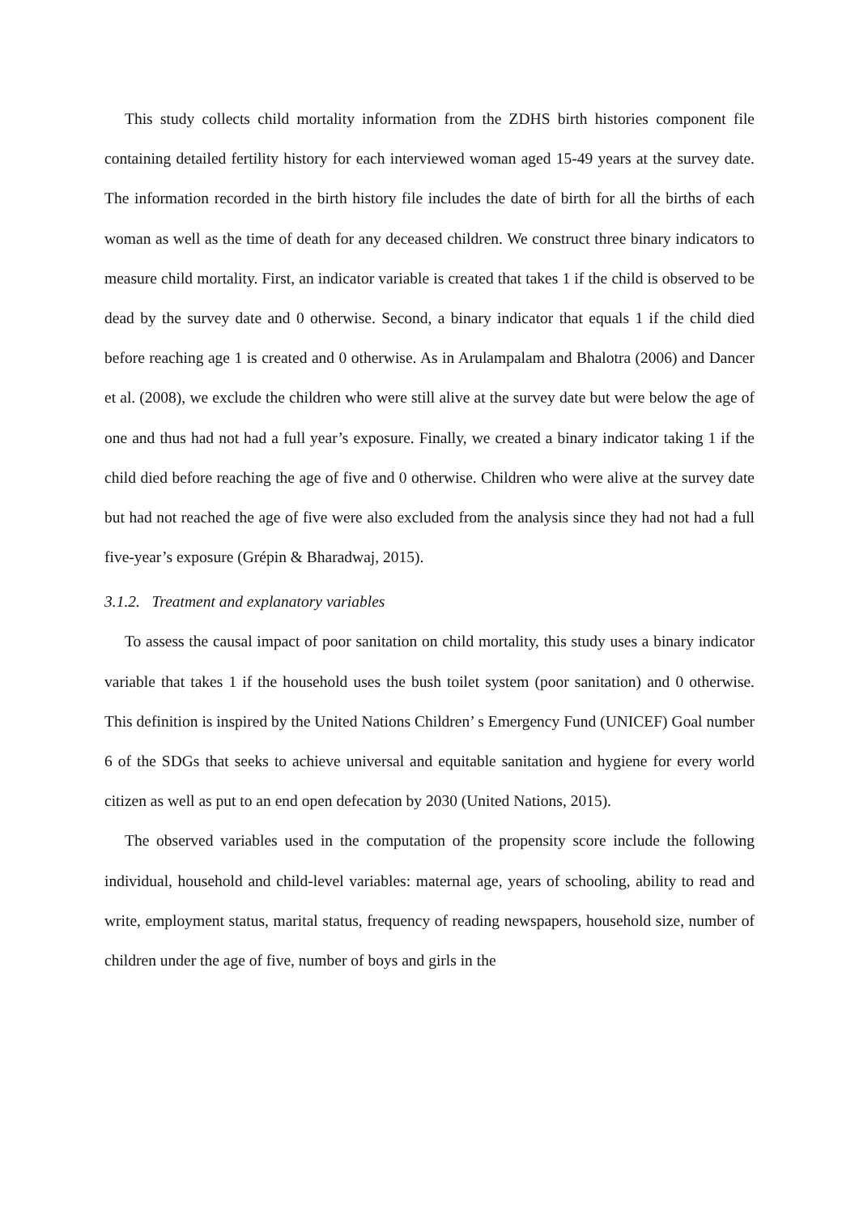This study collects child mortality information from the ZDHS birth histories component file containing detailed fertility history for each interviewed woman aged 15-49 years at the survey date. The information recorded in the birth history file includes the date of birth for all the births of each woman as well as the time of death for any deceased children. We construct three binary indicators to measure child mortality. First, an indicator variable is created that takes 1 if the child is observed to be dead by the survey date and 0 otherwise. Second, a binary indicator that equals 1 if the child died before reaching age 1 is created and 0 otherwise. As in Arulampalam and Bhalotra (2006) and Dancer et al. (2008), we exclude the children who were still alive at the survey date but were below the age of one and thus had not had a full year’s exposure. Finally, we created a binary indicator taking 1 if the child died before reaching the age of five and 0 otherwise. Children who were alive at the survey date but had not reached the age of five were also excluded from the analysis since they had not had a full five-year’s exposure (Grépin & Bharadwaj, 2015).
3.1.2. Treatment and explanatory variables
To assess the causal impact of poor sanitation on child mortality, this study uses a binary indicator variable that takes 1 if the household uses the bush toilet system (poor sanitation) and 0 otherwise. This definition is inspired by the United Nations Children’ s Emergency Fund (UNICEF) Goal number 6 of the SDGs that seeks to achieve universal and equitable sanitation and hygiene for every world citizen as well as put to an end open defecation by 2030 (United Nations, 2015).
The observed variables used in the computation of the propensity score include the following individual, household and child-level variables: maternal age, years of schooling, ability to read and write, employment status, marital status, frequency of reading newspapers, household size, number of children under the age of five, number of boys and girls in the